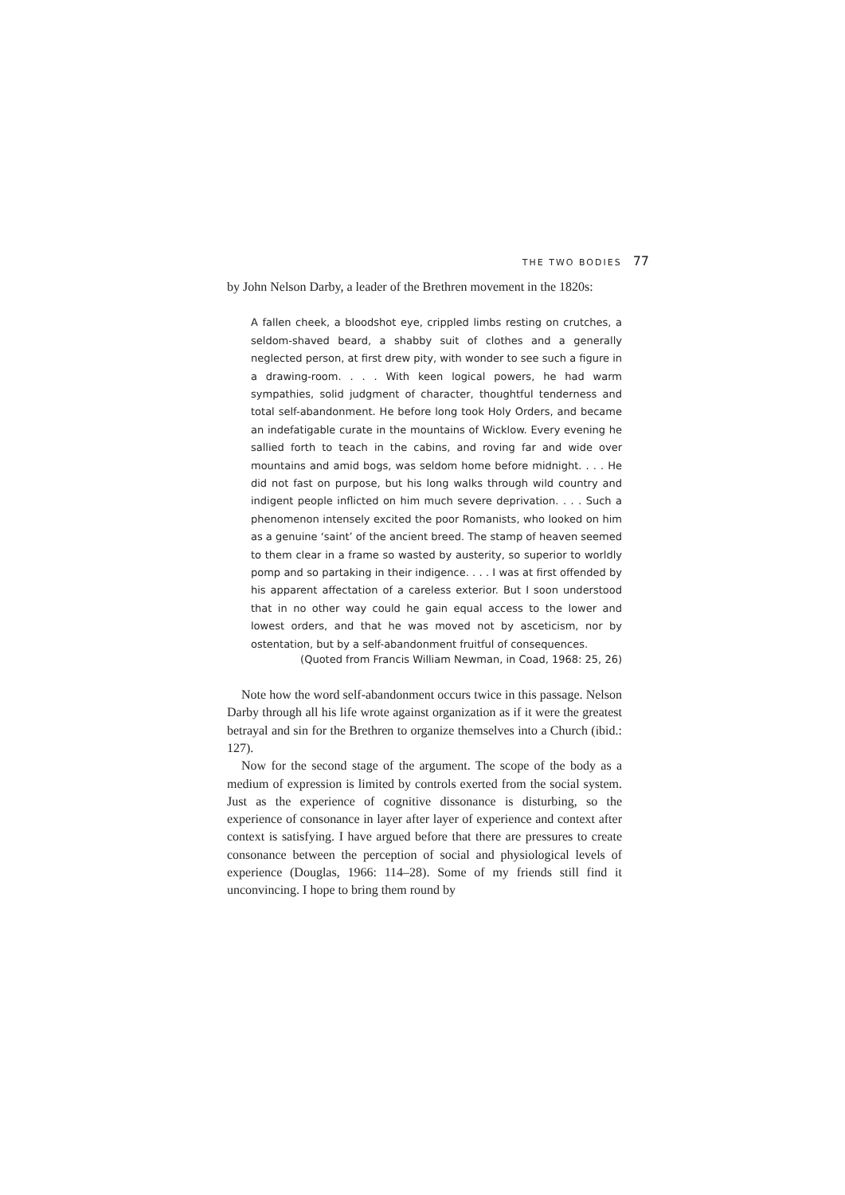THE TWO BODIES 77
by John Nelson Darby, a leader of the Brethren movement in the 1820s:
A fallen cheek, a bloodshot eye, crippled limbs resting on crutches, a seldom-shaved beard, a shabby suit of clothes and a generally neglected person, at first drew pity, with wonder to see such a figure in a drawing-room. . . . With keen logical powers, he had warm sympathies, solid judgment of character, thoughtful tenderness and total self-abandonment. He before long took Holy Orders, and became an indefatigable curate in the mountains of Wicklow. Every evening he sallied forth to teach in the cabins, and roving far and wide over mountains and amid bogs, was seldom home before midnight. . . . He did not fast on purpose, but his long walks through wild country and indigent people inflicted on him much severe deprivation. . . . Such a phenomenon intensely excited the poor Romanists, who looked on him as a genuine ‘saint’ of the ancient breed. The stamp of heaven seemed to them clear in a frame so wasted by austerity, so superior to worldly pomp and so partaking in their indigence. . . . I was at first offended by his apparent affectation of a careless exterior. But I soon understood that in no other way could he gain equal access to the lower and lowest orders, and that he was moved not by asceticism, nor by ostentation, but by a self-abandonment fruitful of consequences.
(Quoted from Francis William Newman, in Coad, 1968: 25, 26)
Note how the word self-abandonment occurs twice in this passage. Nelson Darby through all his life wrote against organization as if it were the greatest betrayal and sin for the Brethren to organize themselves into a Church (ibid.: 127).
Now for the second stage of the argument. The scope of the body as a medium of expression is limited by controls exerted from the social system. Just as the experience of cognitive dissonance is disturbing, so the experience of consonance in layer after layer of experience and context after context is satisfying. I have argued before that there are pressures to create consonance between the perception of social and physiological levels of experience (Douglas, 1966: 114–28). Some of my friends still find it unconvincing. I hope to bring them round by